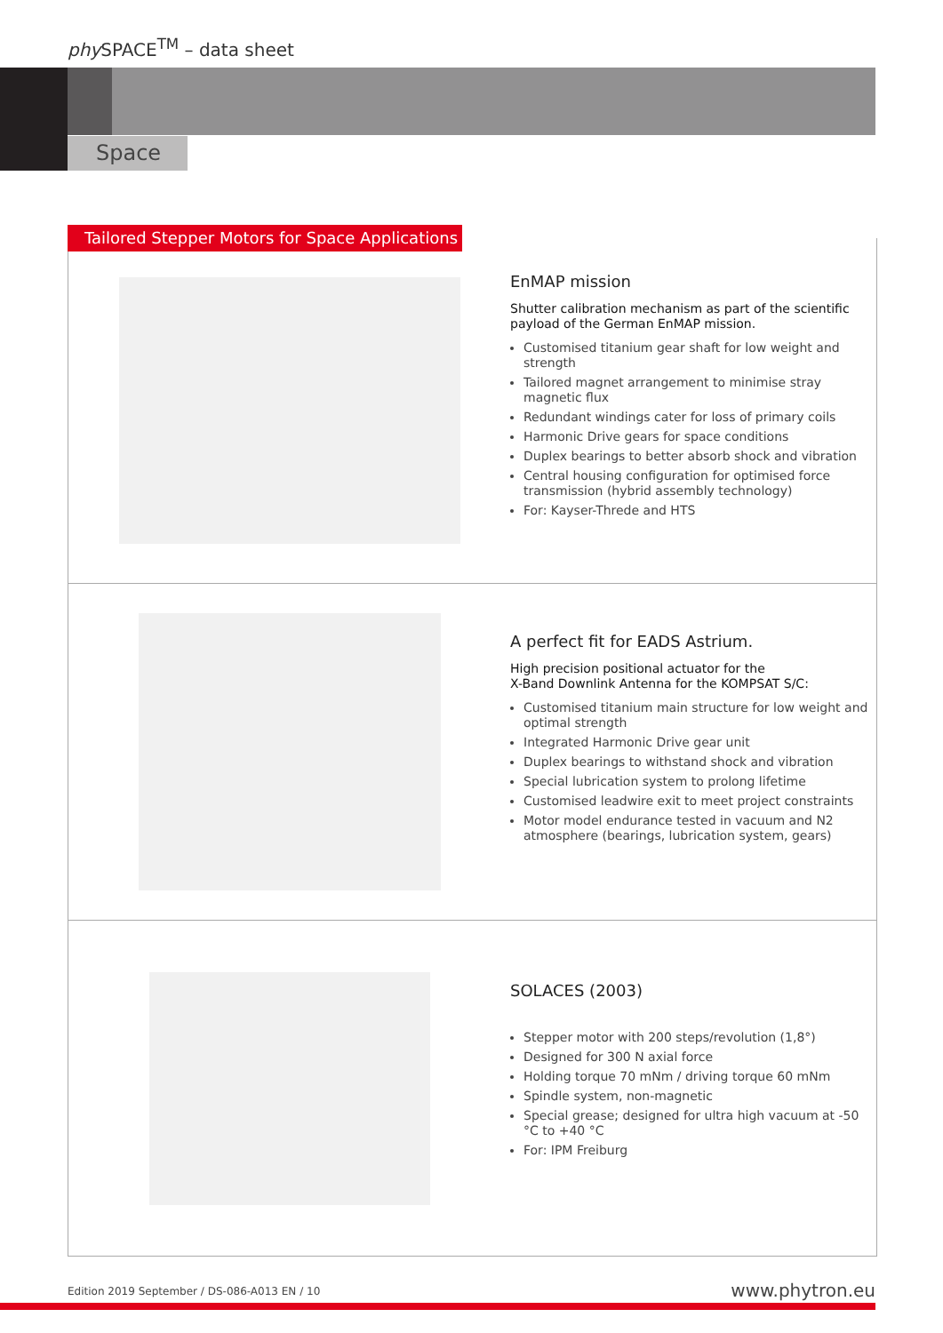phy SPACE<sup>TM</sup> – data sheet
Space
EnMAP mission
Shutter calibration mechanism as part of the scientific payload of the German EnMAP mission.
Customised titanium gear shaft for low weight and strength
Tailored magnet arrangement to minimise stray magnetic flux
Redundant windings cater for loss of primary coils
Harmonic Drive gears for space conditions
Duplex bearings to better absorb shock and vibration
Central housing configuration for optimised force transmission (hybrid assembly technology)
For: Kayser-Threde and HTS
A perfect fit for EADS Astrium.
High precision positional actuator for the
X-Band Downlink Antenna for the KOMPSAT S/C:
Customised titanium main structure for low weight and optimal strength
Integrated Harmonic Drive gear unit
Duplex bearings to withstand shock and vibration
Special lubrication system to prolong lifetime
Customised leadwire exit to meet project constraints
Motor model endurance tested in vacuum and N2 atmosphere (bearings, lubrication system, gears)
SOLACES (2003)
Stepper motor with 200 steps/revolution (1,8°)
Designed for 300 N axial force
Holding torque 70 mNm / driving torque 60 mNm
Spindle system, non-magnetic
Special grease; designed for ultra high vacuum at -50 °C to +40 °C
For: IPM Freiburg
Tailored Stepper Motors for Space Applications
Edition 2019 September / DS-086-A013 EN / 10
www.phytron.eu